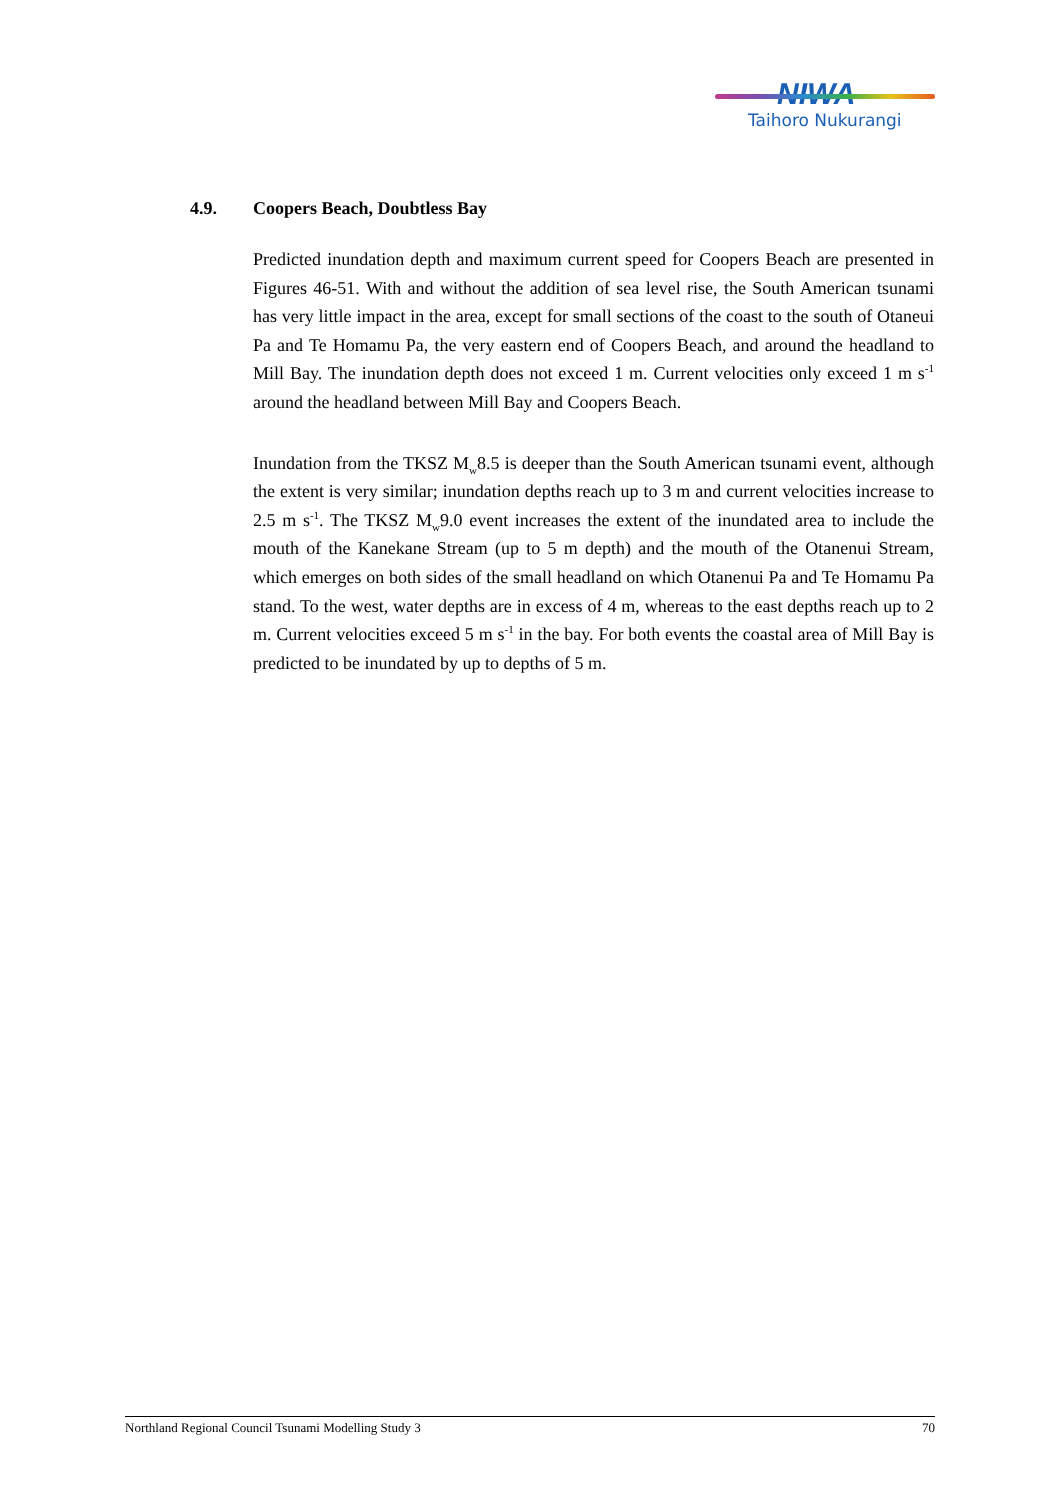NIWA
Taihoro Nukurangi
4.9. Coopers Beach, Doubtless Bay
Predicted inundation depth and maximum current speed for Coopers Beach are presented in Figures 46-51. With and without the addition of sea level rise, the South American tsunami has very little impact in the area, except for small sections of the coast to the south of Otaneui Pa and Te Homamu Pa, the very eastern end of Coopers Beach, and around the headland to Mill Bay. The inundation depth does not exceed 1 m. Current velocities only exceed 1 m s<sup>-1</sup> around the headland between Mill Bay and Coopers Beach.
Inundation from the TKSZ M<sub>w</sub>8.5 is deeper than the South American tsunami event, although the extent is very similar; inundation depths reach up to 3 m and current velocities increase to 2.5 m s<sup>-1</sup>. The TKSZ M<sub>w</sub>9.0 event increases the extent of the inundated area to include the mouth of the Kanekane Stream (up to 5 m depth) and the mouth of the Otanenui Stream, which emerges on both sides of the small headland on which Otanenui Pa and Te Homamu Pa stand. To the west, water depths are in excess of 4 m, whereas to the east depths reach up to 2 m. Current velocities exceed 5 m s<sup>-1</sup> in the bay. For both events the coastal area of Mill Bay is predicted to be inundated by up to depths of 5 m.
Northland Regional Council Tsunami Modelling Study 3 70